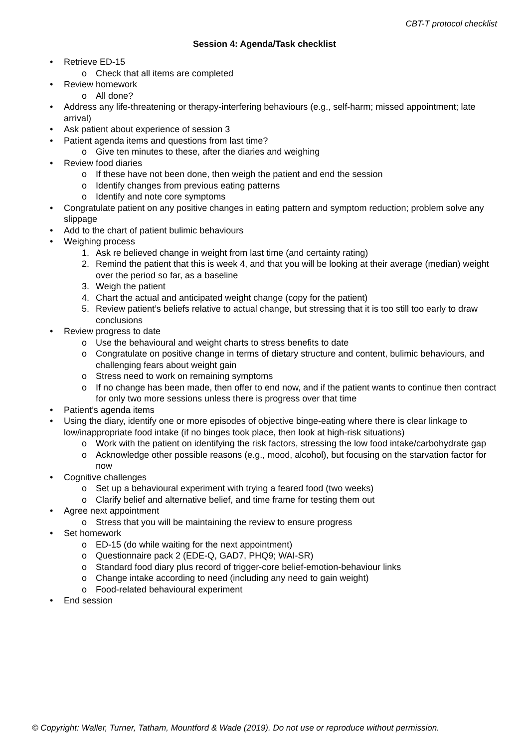CBT-T protocol checklist
Session 4: Agenda/Task checklist
• Retrieve ED-15
o Check that all items are completed
• Review homework
o All done?
• Address any life-threatening or therapy-interfering behaviours (e.g., self-harm; missed appointment; late arrival)
• Ask patient about experience of session 3
• Patient agenda items and questions from last time?
o Give ten minutes to these, after the diaries and weighing
• Review food diaries
o If these have not been done, then weigh the patient and end the session
o Identify changes from previous eating patterns
o Identify and note core symptoms
• Congratulate patient on any positive changes in eating pattern and symptom reduction; problem solve any slippage
• Add to the chart of patient bulimic behaviours
• Weighing process
1. Ask re believed change in weight from last time (and certainty rating)
2. Remind the patient that this is week 4, and that you will be looking at their average (median) weight over the period so far, as a baseline
3. Weigh the patient
4. Chart the actual and anticipated weight change (copy for the patient)
5. Review patient’s beliefs relative to actual change, but stressing that it is too still too early to draw conclusions
• Review progress to date
o Use the behavioural and weight charts to stress benefits to date
o Congratulate on positive change in terms of dietary structure and content, bulimic behaviours, and challenging fears about weight gain
o Stress need to work on remaining symptoms
o If no change has been made, then offer to end now, and if the patient wants to continue then contract for only two more sessions unless there is progress over that time
• Patient’s agenda items
• Using the diary, identify one or more episodes of objective binge-eating where there is clear linkage to low/inappropriate food intake (if no binges took place, then look at high-risk situations)
o Work with the patient on identifying the risk factors, stressing the low food intake/carbohydrate gap
o Acknowledge other possible reasons (e.g., mood, alcohol), but focusing on the starvation factor for now
• Cognitive challenges
o Set up a behavioural experiment with trying a feared food (two weeks)
o Clarify belief and alternative belief, and time frame for testing them out
• Agree next appointment
o Stress that you will be maintaining the review to ensure progress
• Set homework
o ED-15 (do while waiting for the next appointment)
o Questionnaire pack 2 (EDE-Q, GAD7, PHQ9; WAI-SR)
o Standard food diary plus record of trigger-core belief-emotion-behaviour links
o Change intake according to need (including any need to gain weight)
o Food-related behavioural experiment
• End session
© Copyright: Waller, Turner, Tatham, Mountford & Wade (2019). Do not use or reproduce without permission.